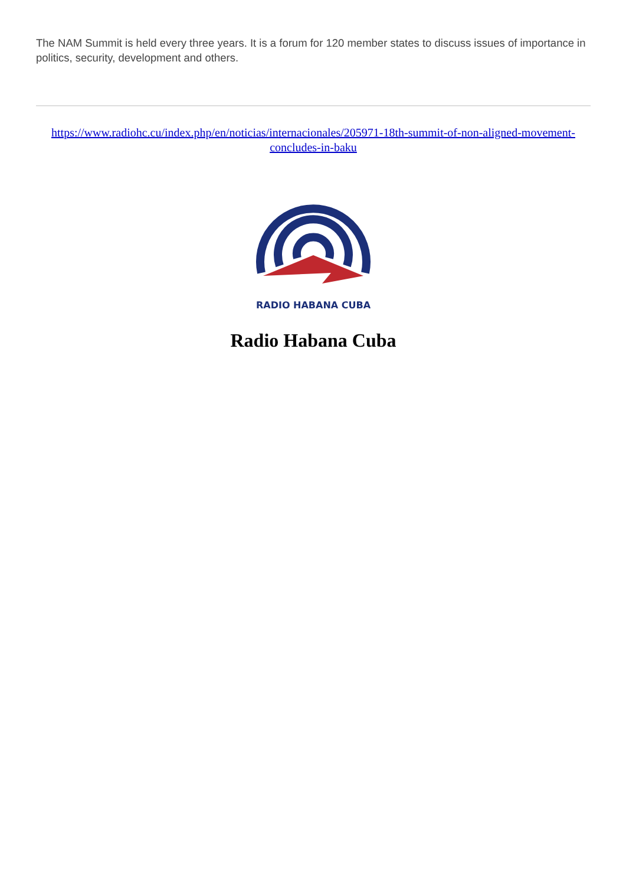The NAM Summit is held every three years. It is a forum for 120 member states to discuss issues of importance in politics, security, development and others.
https://www.radiohc.cu/index.php/en/noticias/internacionales/205971-18th-summit-of-non-aligned-movement-concludes-in-baku
RADIO HABANA CUBA
Radio Habana Cuba